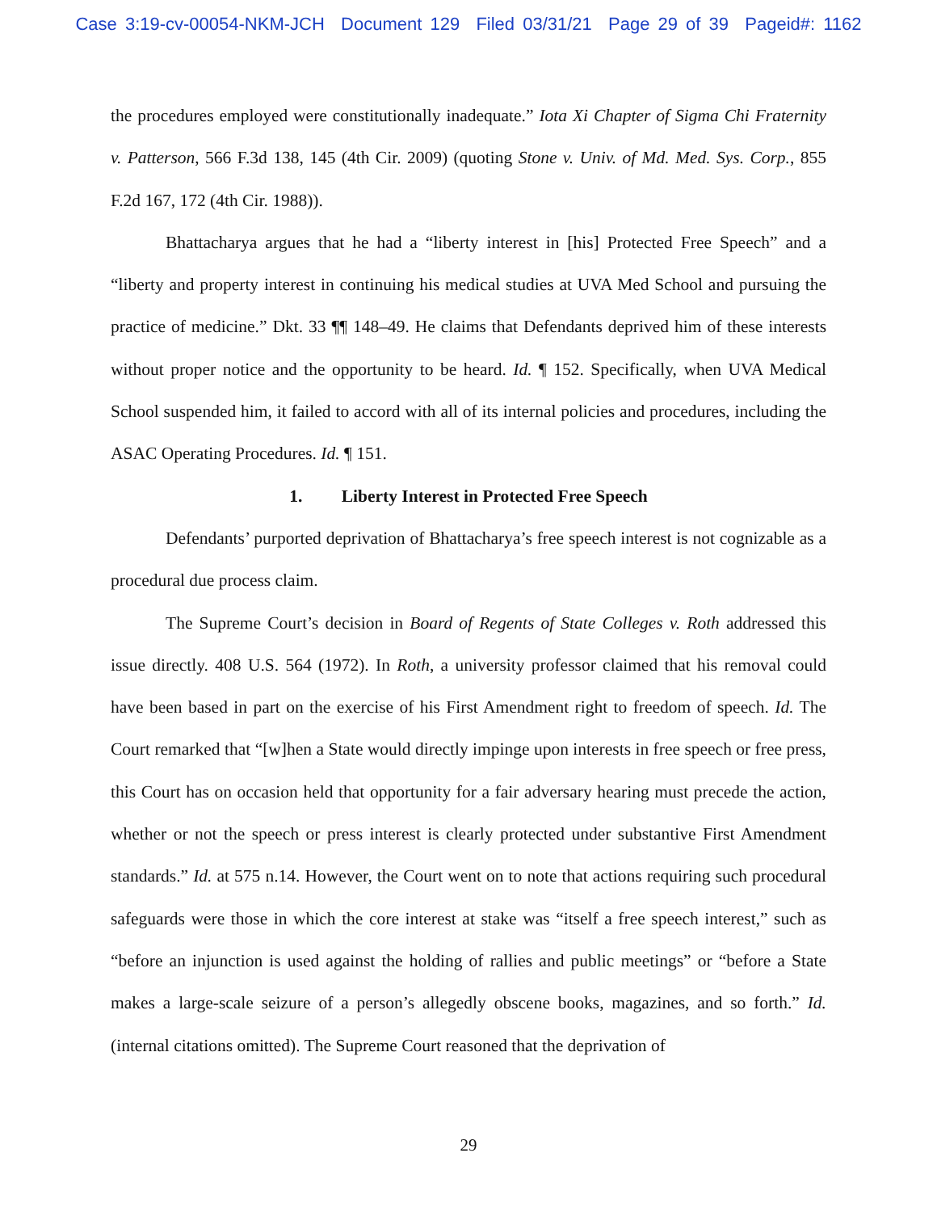Case 3:19-cv-00054-NKM-JCH Document 129 Filed 03/31/21 Page 29 of 39 Pageid#: 1162
the procedures employed were constitutionally inadequate.” Iota Xi Chapter of Sigma Chi Fraternity v. Patterson, 566 F.3d 138, 145 (4th Cir. 2009) (quoting Stone v. Univ. of Md. Med. Sys. Corp., 855 F.2d 167, 172 (4th Cir. 1988)).
Bhattacharya argues that he had a “liberty interest in [his] Protected Free Speech” and a “liberty and property interest in continuing his medical studies at UVA Med School and pursuing the practice of medicine.” Dkt. 33 ¶¶ 148–49. He claims that Defendants deprived him of these interests without proper notice and the opportunity to be heard. Id. ¶ 152. Specifically, when UVA Medical School suspended him, it failed to accord with all of its internal policies and procedures, including the ASAC Operating Procedures. Id. ¶ 151.
1. Liberty Interest in Protected Free Speech
Defendants’ purported deprivation of Bhattacharya’s free speech interest is not cognizable as a procedural due process claim.
The Supreme Court’s decision in Board of Regents of State Colleges v. Roth addressed this issue directly. 408 U.S. 564 (1972). In Roth, a university professor claimed that his removal could have been based in part on the exercise of his First Amendment right to freedom of speech. Id. The Court remarked that “[w]hen a State would directly impinge upon interests in free speech or free press, this Court has on occasion held that opportunity for a fair adversary hearing must precede the action, whether or not the speech or press interest is clearly protected under substantive First Amendment standards.” Id. at 575 n.14. However, the Court went on to note that actions requiring such procedural safeguards were those in which the core interest at stake was “itself a free speech interest,” such as “before an injunction is used against the holding of rallies and public meetings” or “before a State makes a large-scale seizure of a person’s allegedly obscene books, magazines, and so forth.” Id. (internal citations omitted). The Supreme Court reasoned that the deprivation of
29